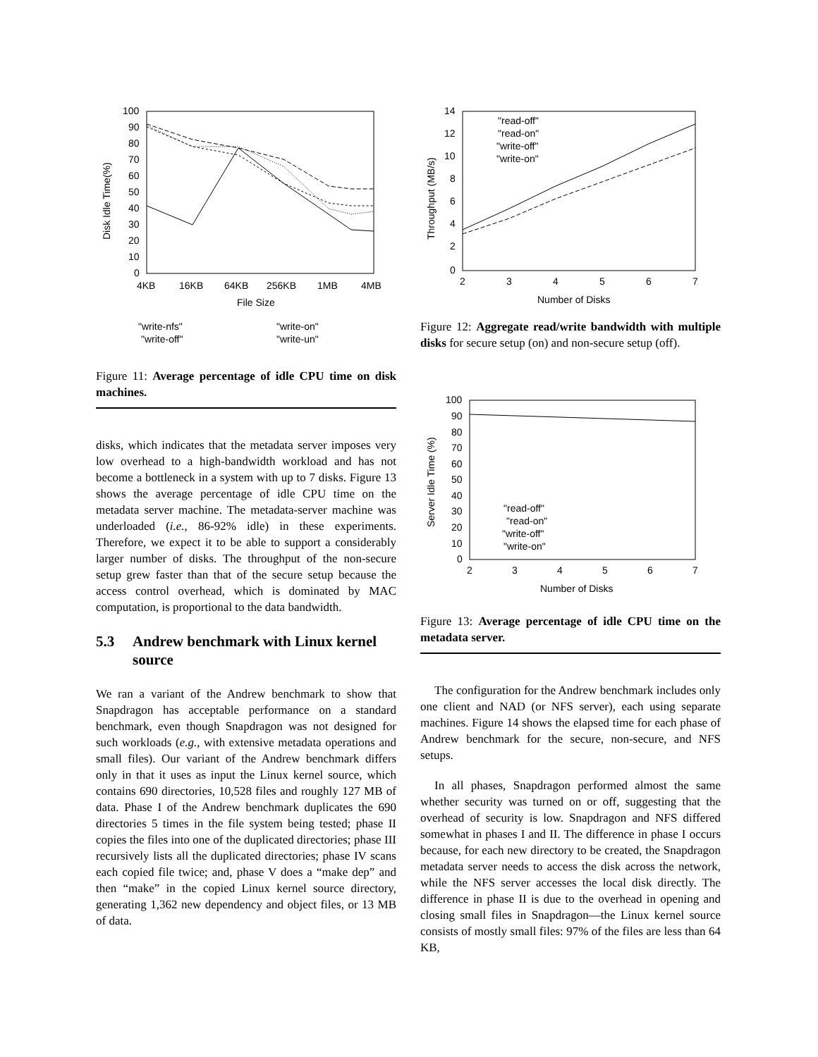100
90
80
70
60
50
40
30
20
10
0
4KB
16KB
64KB
256KB
1MB
4MB
File Size
Disk Idle Time(%)
"write-nfs"
"write-off"
"write-on"
"write-un"
Figure 11: Average percentage of idle CPU time on disk machines.
disks, which indicates that the metadata server imposes very low overhead to a high-bandwidth workload and has not become a bottleneck in a system with up to 7 disks. Figure 13 shows the average percentage of idle CPU time on the metadata server machine. The metadata-server machine was underloaded (i.e., 86-92% idle) in these experiments. Therefore, we expect it to be able to support a considerably larger number of disks. The throughput of the non-secure setup grew faster than that of the secure setup because the access control overhead, which is dominated by MAC computation, is proportional to the data bandwidth.
5.3 Andrew benchmark with Linux kernel source
We ran a variant of the Andrew benchmark to show that Snapdragon has acceptable performance on a standard benchmark, even though Snapdragon was not designed for such workloads (e.g., with extensive metadata operations and small files). Our variant of the Andrew benchmark differs only in that it uses as input the Linux kernel source, which contains 690 directories, 10,528 files and roughly 127 MB of data. Phase I of the Andrew benchmark duplicates the 690 directories 5 times in the file system being tested; phase II copies the files into one of the duplicated directories; phase III recursively lists all the duplicated directories; phase IV scans each copied file twice; and, phase V does a “make dep” and then “make” in the copied Linux kernel source directory, generating 1,362 new dependency and object files, or 13 MB of data.
14
12
10
8
6
4
2
0
2
3
4
5
6
7
Number of Disks
Throughput (MB/s)
"read-off"
"read-on"
"write-off"
"write-on"
Figure 12: Aggregate read/write bandwidth with multiple disks for secure setup (on) and non-secure setup (off).
100
90
80
70
60
50
40
30
20
10
0
2
3
4
5
6
7
Number of Disks
Server Idle Time (%)
"read-off"
"read-on"
"write-off"
"write-on"
Figure 13: Average percentage of idle CPU time on the metadata server.
The configuration for the Andrew benchmark includes only one client and NAD (or NFS server), each using separate machines. Figure 14 shows the elapsed time for each phase of Andrew benchmark for the secure, non-secure, and NFS setups.
In all phases, Snapdragon performed almost the same whether security was turned on or off, suggesting that the overhead of security is low. Snapdragon and NFS differed somewhat in phases I and II. The difference in phase I occurs because, for each new directory to be created, the Snapdragon metadata server needs to access the disk across the network, while the NFS server accesses the local disk directly. The difference in phase II is due to the overhead in opening and closing small files in Snapdragon—the Linux kernel source consists of mostly small files: 97% of the files are less than 64 KB,